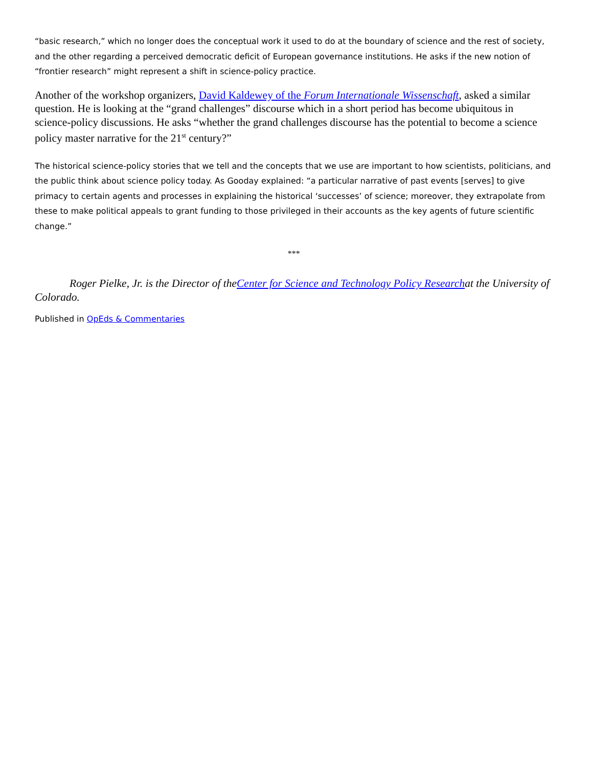“basic research,” which no longer does the conceptual work it used to do at the boundary of science and the rest of society, and the other regarding a perceived democratic deficit of European governance institutions. He asks if the new notion of “frontier research” might represent a shift in science-policy practice.
Another of the workshop organizers, David Kaldewey of the Forum Internationale Wissenschaft, asked a similar question. He is looking at the “grand challenges” discourse which in a short period has become ubiquitous in science-policy discussions. He asks “whether the grand challenges discourse has the potential to become a science policy master narrative for the 21<sup>st</sup> century?”
The historical science-policy stories that we tell and the concepts that we use are important to how scientists, politicians, and the public think about science policy today. As Gooday explained: “a particular narrative of past events [serves] to give primacy to certain agents and processes in explaining the historical ‘successes’ of science; moreover, they extrapolate from these to make political appeals to grant funding to those privileged in their accounts as the key agents of future scientific change.”
***
Roger Pielke, Jr. is the Director of theCenter for Science and Technology Policy Researchat the University of Colorado.
Published in OpEds & Commentaries